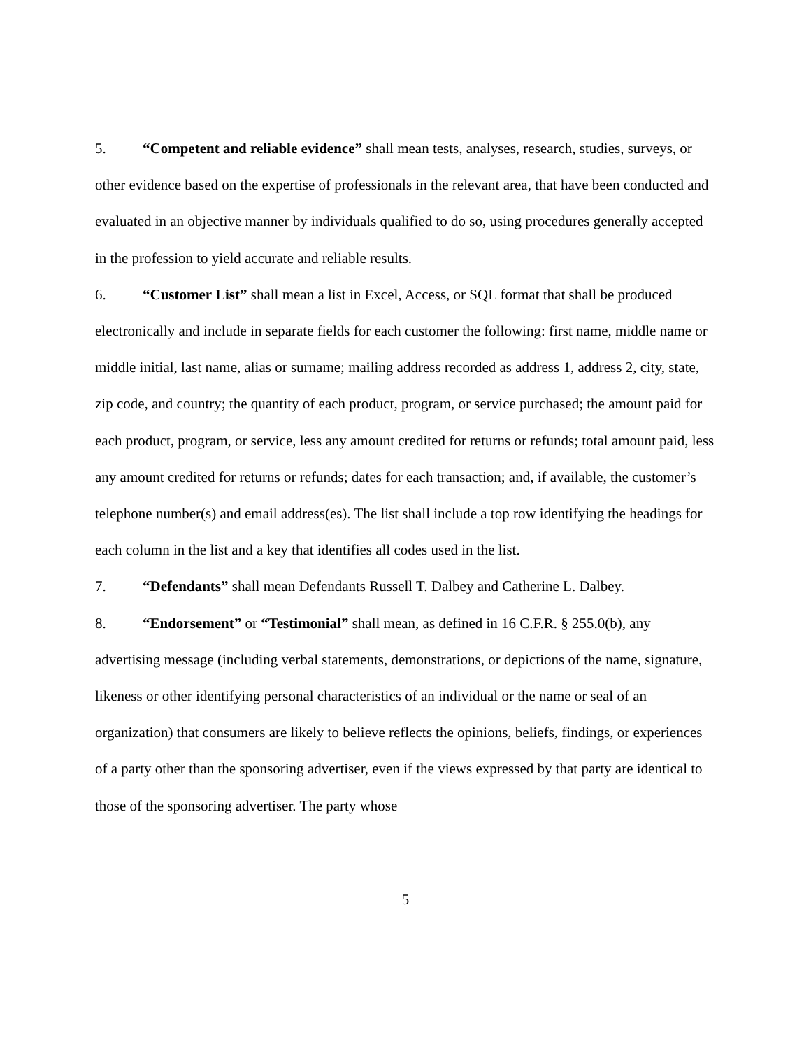5. “Competent and reliable evidence” shall mean tests, analyses, research, studies, surveys, or other evidence based on the expertise of professionals in the relevant area, that have been conducted and evaluated in an objective manner by individuals qualified to do so, using procedures generally accepted in the profession to yield accurate and reliable results.
6. “Customer List” shall mean a list in Excel, Access, or SQL format that shall be produced electronically and include in separate fields for each customer the following: first name, middle name or middle initial, last name, alias or surname; mailing address recorded as address 1, address 2, city, state, zip code, and country; the quantity of each product, program, or service purchased; the amount paid for each product, program, or service, less any amount credited for returns or refunds; total amount paid, less any amount credited for returns or refunds; dates for each transaction; and, if available, the customer’s telephone number(s) and email address(es). The list shall include a top row identifying the headings for each column in the list and a key that identifies all codes used in the list.
7. “Defendants” shall mean Defendants Russell T. Dalbey and Catherine L. Dalbey.
8. “Endorsement” or “Testimonial” shall mean, as defined in 16 C.F.R. § 255.0(b), any advertising message (including verbal statements, demonstrations, or depictions of the name, signature, likeness or other identifying personal characteristics of an individual or the name or seal of an organization) that consumers are likely to believe reflects the opinions, beliefs, findings, or experiences of a party other than the sponsoring advertiser, even if the views expressed by that party are identical to those of the sponsoring advertiser. The party whose
5